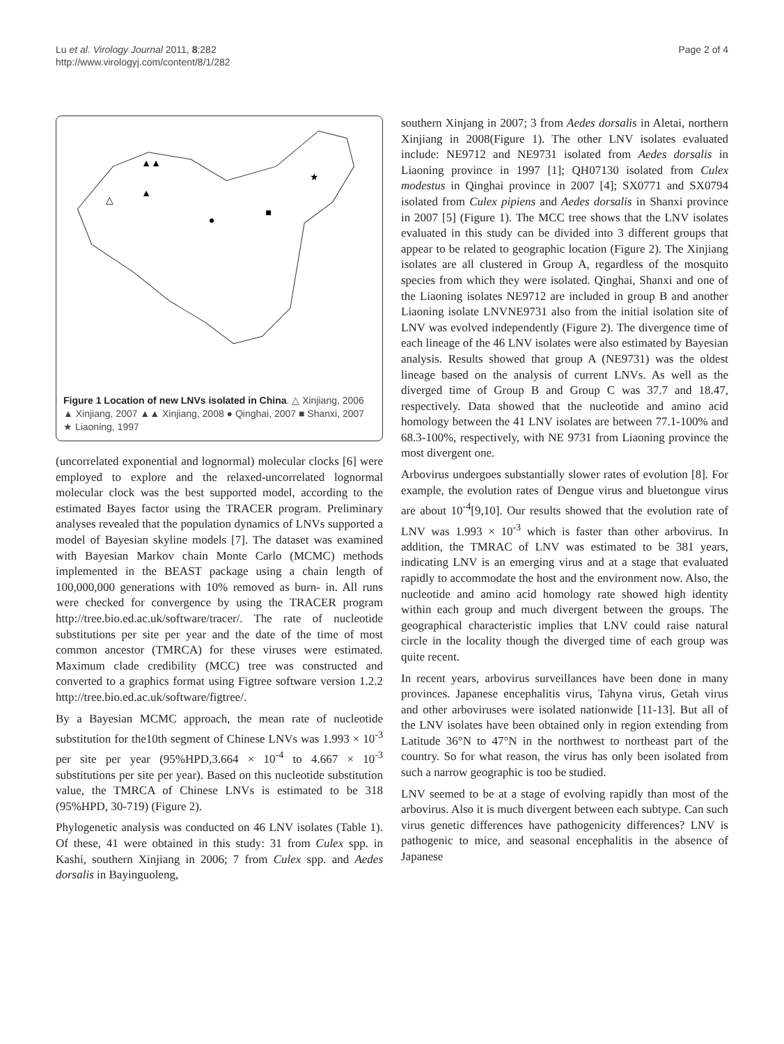Lu et al. Virology Journal 2011, 8:282
http://www.virologyj.com/content/8/1/282
Page 2 of 4
△
▲
▲▲
●
■
★
Figure 1 Location of new LNVs isolated in China. △ Xinjiang, 2006 ▲ Xinjiang, 2007 ▲▲ Xinjiang, 2008 ● Qinghai, 2007 ■ Shanxi, 2007 ★ Liaoning, 1997
(uncorrelated exponential and lognormal) molecular clocks [6] were employed to explore and the relaxed-uncorrelated lognormal molecular clock was the best supported model, according to the estimated Bayes factor using the TRACER program. Preliminary analyses revealed that the population dynamics of LNVs supported a model of Bayesian skyline models [7]. The dataset was examined with Bayesian Markov chain Monte Carlo (MCMC) methods implemented in the BEAST package using a chain length of 100,000,000 generations with 10% removed as burn- in. All runs were checked for convergence by using the TRACER program http://tree.bio.ed.ac.uk/software/tracer/. The rate of nucleotide substitutions per site per year and the date of the time of most common ancestor (TMRCA) for these viruses were estimated. Maximum clade credibility (MCC) tree was constructed and converted to a graphics format using Figtree software version 1.2.2 http://tree.bio.ed.ac.uk/software/figtree/.
By a Bayesian MCMC approach, the mean rate of nucleotide substitution for the10th segment of Chinese LNVs was 1.993 × 10<sup>-3</sup> per site per year (95%HPD,3.664 × 10<sup>-4</sup> to 4.667 × 10<sup>-3</sup> substitutions per site per year). Based on this nucleotide substitution value, the TMRCA of Chinese LNVs is estimated to be 318 (95%HPD, 30-719) (Figure 2).
Phylogenetic analysis was conducted on 46 LNV isolates (Table 1). Of these, 41 were obtained in this study: 31 from Culex spp. in Kashi, southern Xinjiang in 2006; 7 from Culex spp. and Aedes dorsalis in Bayinguoleng,
southern Xinjang in 2007; 3 from Aedes dorsalis in Aletai, northern Xinjiang in 2008(Figure 1). The other LNV isolates evaluated include: NE9712 and NE9731 isolated from Aedes dorsalis in Liaoning province in 1997 [1]; QH07130 isolated from Culex modestus in Qinghai province in 2007 [4]; SX0771 and SX0794 isolated from Culex pipiens and Aedes dorsalis in Shanxi province in 2007 [5] (Figure 1). The MCC tree shows that the LNV isolates evaluated in this study can be divided into 3 different groups that appear to be related to geographic location (Figure 2). The Xinjiang isolates are all clustered in Group A, regardless of the mosquito species from which they were isolated. Qinghai, Shanxi and one of the Liaoning isolates NE9712 are included in group B and another Liaoning isolate LNVNE9731 also from the initial isolation site of LNV was evolved independently (Figure 2). The divergence time of each lineage of the 46 LNV isolates were also estimated by Bayesian analysis. Results showed that group A (NE9731) was the oldest lineage based on the analysis of current LNVs. As well as the diverged time of Group B and Group C was 37.7 and 18.47, respectively. Data showed that the nucleotide and amino acid homology between the 41 LNV isolates are between 77.1-100% and 68.3-100%, respectively, with NE 9731 from Liaoning province the most divergent one.
Arbovirus undergoes substantially slower rates of evolution [8]. For example, the evolution rates of Dengue virus and bluetongue virus are about 10<sup>-4</sup>[9,10]. Our results showed that the evolution rate of LNV was 1.993 × 10<sup>-3</sup> which is faster than other arbovirus. In addition, the TMRAC of LNV was estimated to be 381 years, indicating LNV is an emerging virus and at a stage that evaluated rapidly to accommodate the host and the environment now. Also, the nucleotide and amino acid homology rate showed high identity within each group and much divergent between the groups. The geographical characteristic implies that LNV could raise natural circle in the locality though the diverged time of each group was quite recent.
In recent years, arbovirus surveillances have been done in many provinces. Japanese encephalitis virus, Tahyna virus, Getah virus and other arboviruses were isolated nationwide [11-13]. But all of the LNV isolates have been obtained only in region extending from Latitude 36°N to 47°N in the northwest to northeast part of the country. So for what reason, the virus has only been isolated from such a narrow geographic is too be studied.
LNV seemed to be at a stage of evolving rapidly than most of the arbovirus. Also it is much divergent between each subtype. Can such virus genetic differences have pathogenicity differences? LNV is pathogenic to mice, and seasonal encephalitis in the absence of Japanese